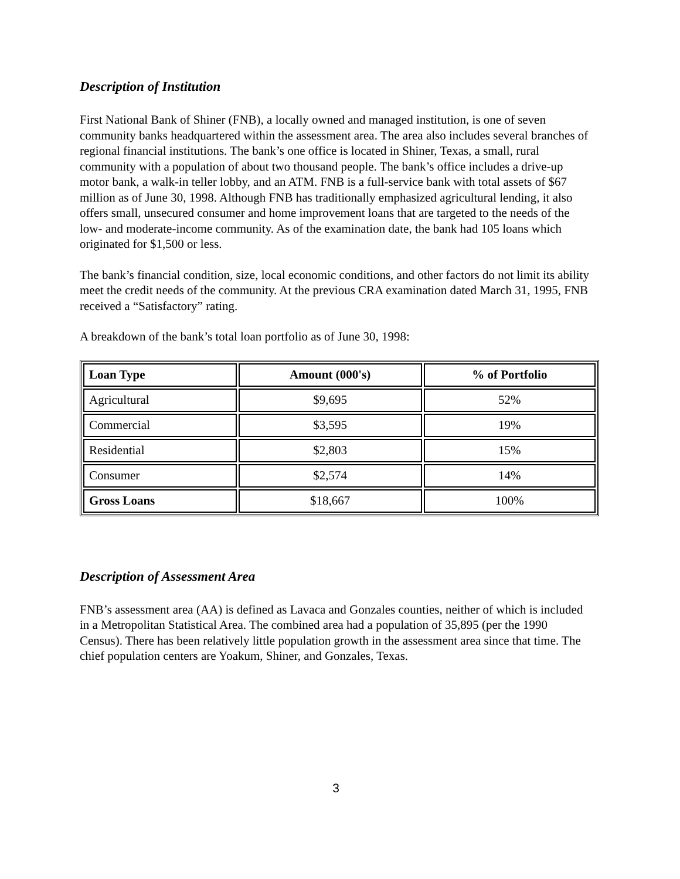Description of Institution
First National Bank of Shiner (FNB), a locally owned and managed institution, is one of seven community banks headquartered within the assessment area. The area also includes several branches of regional financial institutions. The bank’s one office is located in Shiner, Texas, a small, rural community with a population of about two thousand people. The bank’s office includes a drive-up motor bank, a walk-in teller lobby, and an ATM. FNB is a full-service bank with total assets of $67 million as of June 30, 1998. Although FNB has traditionally emphasized agricultural lending, it also offers small, unsecured consumer and home improvement loans that are targeted to the needs of the low- and moderate-income community. As of the examination date, the bank had 105 loans which originated for $1,500 or less.
The bank’s financial condition, size, local economic conditions, and other factors do not limit its ability meet the credit needs of the community. At the previous CRA examination dated March 31, 1995, FNB received a “Satisfactory” rating.
A breakdown of the bank’s total loan portfolio as of June 30, 1998:
| Loan Type | Amount (000's) | % of Portfolio |
| --- | --- | --- |
| Agricultural | $9,695 | 52% |
| Commercial | $3,595 | 19% |
| Residential | $2,803 | 15% |
| Consumer | $2,574 | 14% |
| Gross Loans | $18,667 | 100% |
Description of Assessment Area
FNB’s assessment area (AA) is defined as Lavaca and Gonzales counties, neither of which is included in a Metropolitan Statistical Area. The combined area had a population of 35,895 (per the 1990 Census). There has been relatively little population growth in the assessment area since that time. The chief population centers are Yoakum, Shiner, and Gonzales, Texas.
3